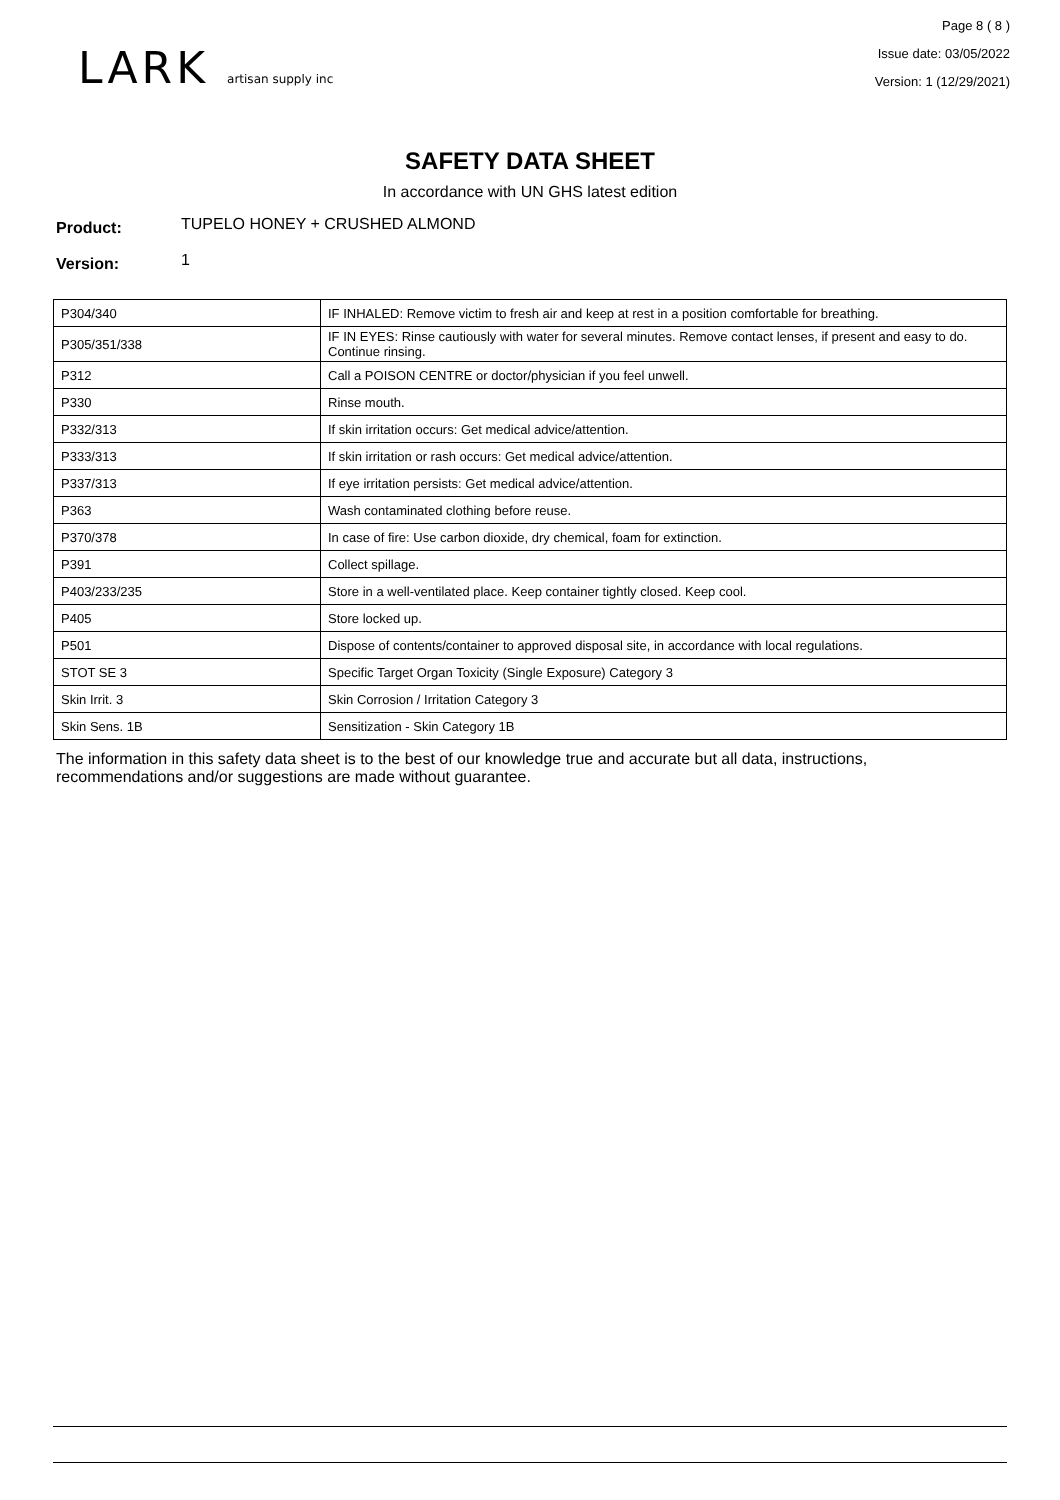LARK artisan supply inc
Page 8 ( 8 )
Issue date: 03/05/2022
Version: 1 (12/29/2021)
SAFETY DATA SHEET
In accordance with UN GHS latest edition
Product: TUPELO HONEY + CRUSHED ALMOND
Version: 1
| P304/340 | IF INHALED: Remove victim to fresh air and keep at rest in a position comfortable for breathing. |
| P305/351/338 | IF IN EYES: Rinse cautiously with water for several minutes. Remove contact lenses, if present and easy to do. Continue rinsing. |
| P312 | Call a POISON CENTRE or doctor/physician if you feel unwell. |
| P330 | Rinse mouth. |
| P332/313 | If skin irritation occurs: Get medical advice/attention. |
| P333/313 | If skin irritation or rash occurs: Get medical advice/attention. |
| P337/313 | If eye irritation persists: Get medical advice/attention. |
| P363 | Wash contaminated clothing before reuse. |
| P370/378 | In case of fire: Use carbon dioxide, dry chemical, foam for extinction. |
| P391 | Collect spillage. |
| P403/233/235 | Store in a well-ventilated place. Keep container tightly closed. Keep cool. |
| P405 | Store locked up. |
| P501 | Dispose of contents/container to approved disposal site, in accordance with local regulations. |
| STOT SE 3 | Specific Target Organ Toxicity (Single Exposure) Category 3 |
| Skin Irrit. 3 | Skin Corrosion / Irritation Category 3 |
| Skin Sens. 1B | Sensitization - Skin Category 1B |
The information in this safety data sheet is to the best of our knowledge true and accurate but all data, instructions, recommendations and/or suggestions are made without guarantee.